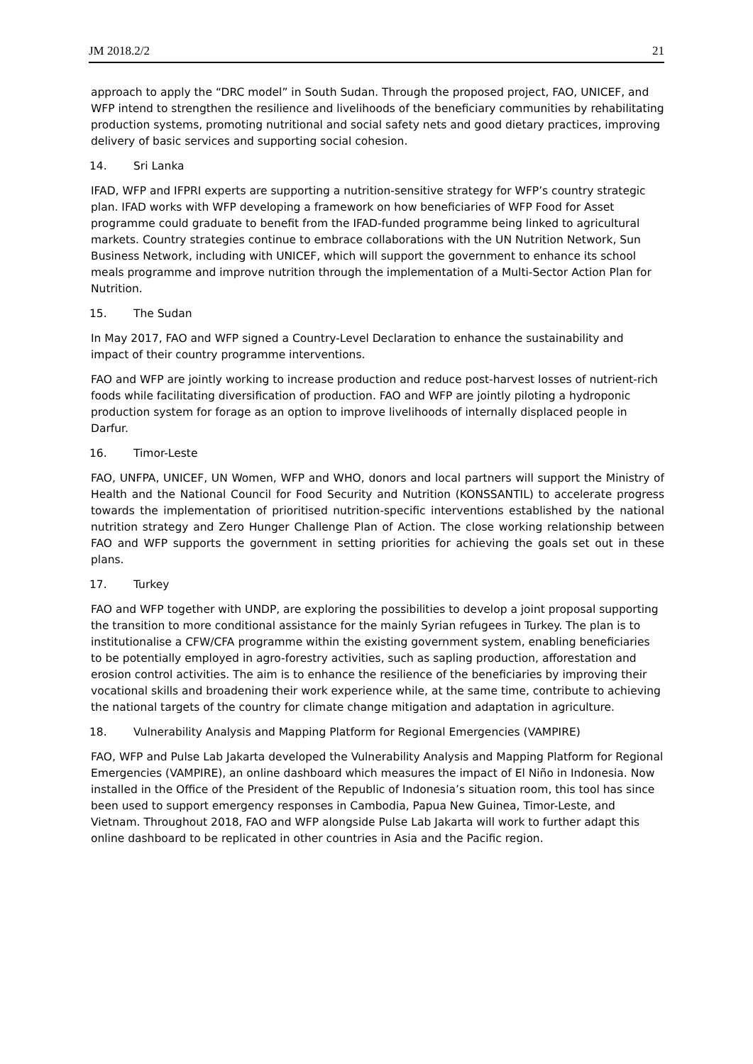JM 2018.2/2 21
approach to apply the “DRC model” in South Sudan. Through the proposed project, FAO, UNICEF, and WFP intend to strengthen the resilience and livelihoods of the beneficiary communities by rehabilitating production systems, promoting nutritional and social safety nets and good dietary practices, improving delivery of basic services and supporting social cohesion.
14. Sri Lanka
IFAD, WFP and IFPRI experts are supporting a nutrition-sensitive strategy for WFP’s country strategic plan. IFAD works with WFP developing a framework on how beneficiaries of WFP Food for Asset programme could graduate to benefit from the IFAD-funded programme being linked to agricultural markets. Country strategies continue to embrace collaborations with the UN Nutrition Network, Sun Business Network, including with UNICEF, which will support the government to enhance its school meals programme and improve nutrition through the implementation of a Multi-Sector Action Plan for Nutrition.
15. The Sudan
In May 2017, FAO and WFP signed a Country-Level Declaration to enhance the sustainability and impact of their country programme interventions.
FAO and WFP are jointly working to increase production and reduce post-harvest losses of nutrient-rich foods while facilitating diversification of production. FAO and WFP are jointly piloting a hydroponic production system for forage as an option to improve livelihoods of internally displaced people in Darfur.
16. Timor-Leste
FAO, UNFPA, UNICEF, UN Women, WFP and WHO, donors and local partners will support the Ministry of Health and the National Council for Food Security and Nutrition (KONSSANTIL) to accelerate progress towards the implementation of prioritised nutrition-specific interventions established by the national nutrition strategy and Zero Hunger Challenge Plan of Action. The close working relationship between FAO and WFP supports the government in setting priorities for achieving the goals set out in these plans.
17. Turkey
FAO and WFP together with UNDP, are exploring the possibilities to develop a joint proposal supporting the transition to more conditional assistance for the mainly Syrian refugees in Turkey. The plan is to institutionalise a CFW/CFA programme within the existing government system, enabling beneficiaries to be potentially employed in agro-forestry activities, such as sapling production, afforestation and erosion control activities. The aim is to enhance the resilience of the beneficiaries by improving their vocational skills and broadening their work experience while, at the same time, contribute to achieving the national targets of the country for climate change mitigation and adaptation in agriculture.
18. Vulnerability Analysis and Mapping Platform for Regional Emergencies (VAMPIRE)
FAO, WFP and Pulse Lab Jakarta developed the Vulnerability Analysis and Mapping Platform for Regional Emergencies (VAMPIRE), an online dashboard which measures the impact of El Niño in Indonesia. Now installed in the Office of the President of the Republic of Indonesia’s situation room, this tool has since been used to support emergency responses in Cambodia, Papua New Guinea, Timor-Leste, and Vietnam. Throughout 2018, FAO and WFP alongside Pulse Lab Jakarta will work to further adapt this online dashboard to be replicated in other countries in Asia and the Pacific region.